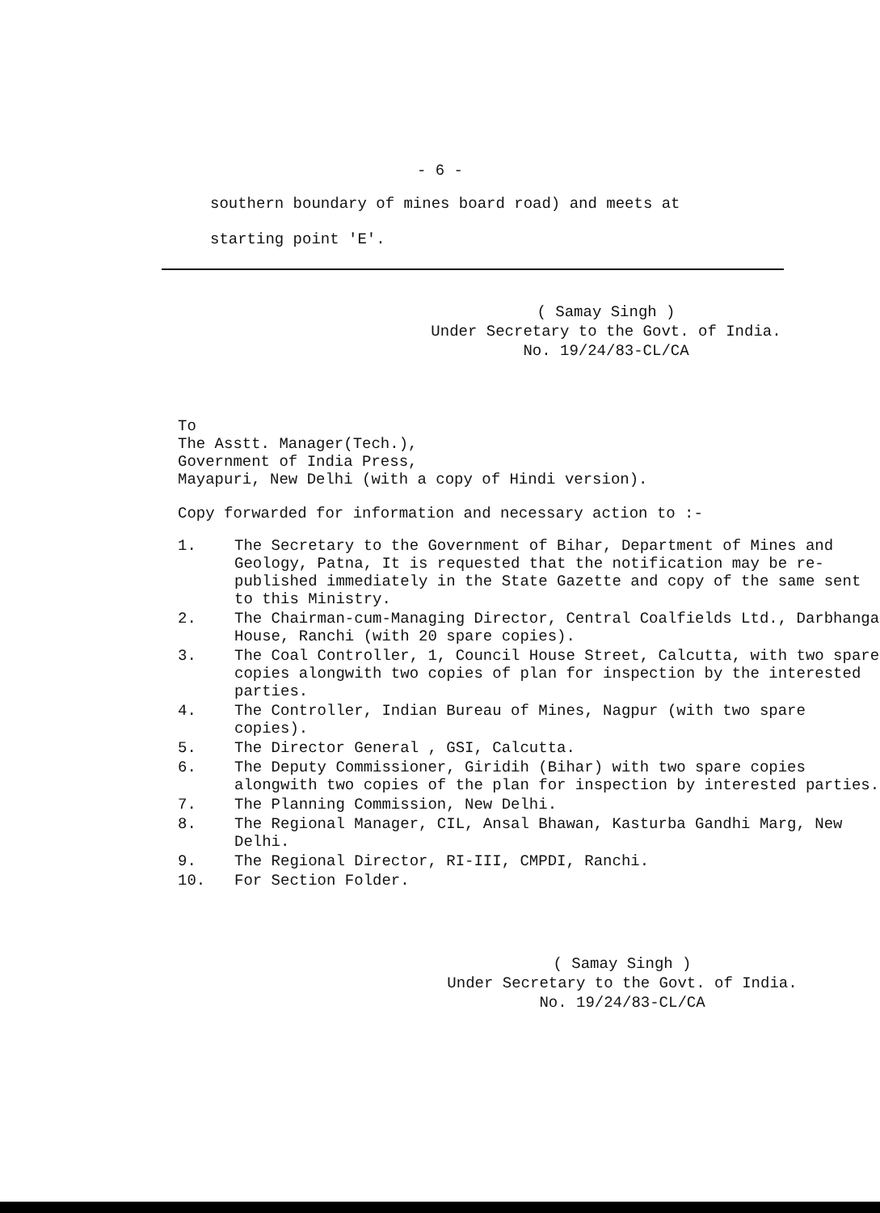- 6 -
southern boundary of mines board road) and meets at
starting point 'E'.
( Samay Singh )
Under Secretary to the Govt. of India.
No. 19/24/83-CL/CA
To
The Asstt. Manager(Tech.),
Government of India Press,
Mayapuri, New Delhi (with a copy of Hindi version).
Copy forwarded for information and necessary action to :-
1. The Secretary to the Government of Bihar, Department of Mines and Geology, Patna, It is requested that the notification may be re-published immediately in the State Gazette and copy of the same sent to this Ministry.
2. The Chairman-cum-Managing Director, Central Coalfields Ltd., Darbhanga House, Ranchi (with 20 spare copies).
3. The Coal Controller, 1, Council House Street, Calcutta, with two spare copies alongwith two copies of plan for inspection by the interested parties.
4. The Controller, Indian Bureau of Mines, Nagpur (with two spare copies).
5. The Director General , GSI, Calcutta.
6. The Deputy Commissioner, Giridih (Bihar) with two spare copies alongwith two copies of the plan for inspection by interested parties.
7. The Planning Commission, New Delhi.
8. The Regional Manager, CIL, Ansal Bhawan, Kasturba Gandhi Marg, New Delhi.
9. The Regional Director, RI-III, CMPDI, Ranchi.
10. For Section Folder.
( Samay Singh )
Under Secretary to the Govt. of India.
No. 19/24/83-CL/CA